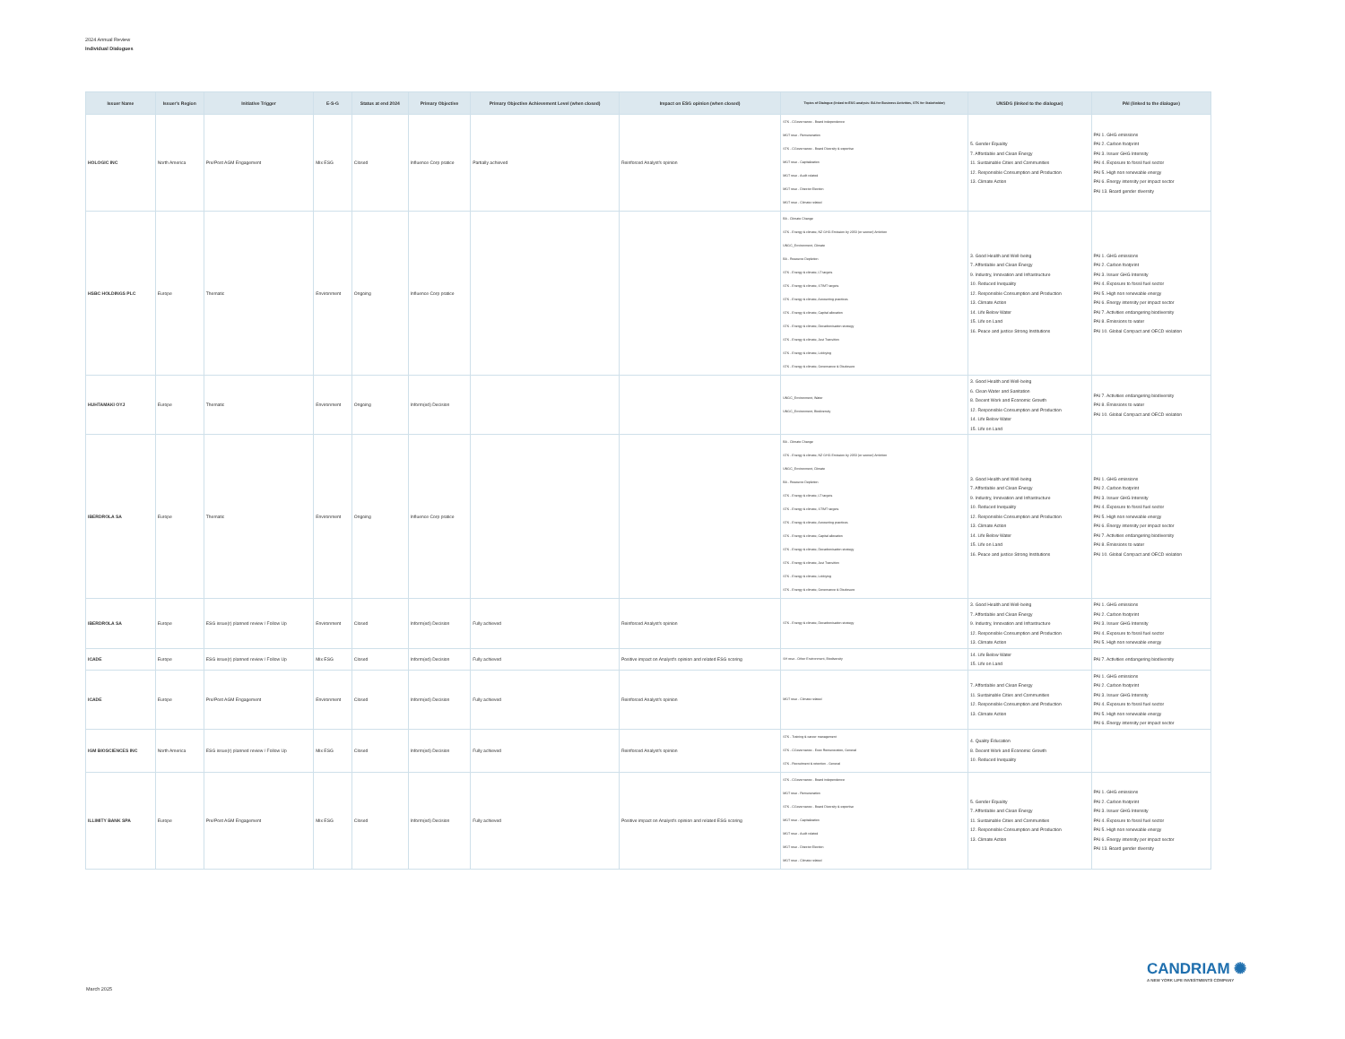2024 Annual Review
Individual Dialogues
| Issuer Name | Issuer's Region | Initiative Trigger | E-S-G | Status at end 2024 | Primary Objective | Primary Objective Achievement Level (when closed) | Impact on ESG opinion (when closed) | Topics of Dialogue (linked to ESG analysis: BA for Business Activities, STK for Stakeholder) | UNSDG (linked to the dialogue) | PAI (linked to the dialogue) |
| --- | --- | --- | --- | --- | --- | --- | --- | --- | --- | --- |
| HOLOGIC INC | North America | Pre/Post AGM Engagement | Mix ESG | Closed | Influence Corp pratice | Partially achieved | Reinforced Analyst's opinion | STK - CGovernance - Board independence MGT reso - Remuneration STK - CGovernance - Board Diversity & expertise MGT reso - Capitalization MGT reso - Audit related MGT reso - Director Election MGT reso - Climate related | 5. Gender Equality 7. Affordable and Clean Energy 11. Sustainable Cities and Communities 12. Responsible Consumption and Production 13. Climate Action | PAI 1. GHG emissions PAI 2. Carbon footprint PAI 3. Issuer GHG Intensity PAI 4. Exposure to fossil fuel sector PAI 5. High non renewable energy PAI 6. Energy intensity per impact sector PAI 13. Board gender diversity |
| HSBC HOLDINGS PLC | Europe | Thematic | Environment | Ongoing | Influence Corp pratice | | | BA - Climate Change STK - Energy & climate, NZ GHG Emission by 2050 (or sooner) Ambition UNGC_Environment, Climate BA - Resource Depletion STK - Energy & climate, LT targets STK - Energy & climate, ST/MT targets STK - Energy & climate, Accounting practices STK - Energy & climate, Capital allocation STK - Energy & climate, Decarbonisation strategy STK - Energy & climate, Just Transition STK - Energy & climate, Lobbying STK - Energy & climate, Governance & Disclosure | 3. Good Health and Well-being 7. Affordable and Clean Energy 9. Industry, Innovation and Infrastructure 10. Reduced Inequality 12. Responsible Consumption and Production 13. Climate Action 14. Life Below Water 15. Life on Land 16. Peace and justice Strong Institutions | PAI 1. GHG emissions PAI 2. Carbon footprint PAI 3. Issuer GHG Intensity PAI 4. Exposure to fossil fuel sector PAI 5. High non renewable energy PAI 6. Energy intensity per impact sector PAI 7. Activities endangering biodiversity PAI 8. Emissions to water PAI 10. Global Compact and OECD violation |
| HUHTAMAKI OYJ | Europe | Thematic | Environment | Ongoing | Inform(ed) Decision | | | UNGC_Environment, Water UNGC_Environment, Biodiversity | 3. Good Health and Well-being 6. Clean Water and Sanitation 8. Decent Work and Economic Growth 12. Responsible Consumption and Production 14. Life Below Water 15. Life on Land | PAI 7. Activities endangering biodiversity PAI 8. Emissions to water PAI 10. Global Compact and OECD violation |
| IBERDROLA SA | Europe | Thematic | Environment | Ongoing | Influence Corp pratice | | | BA - Climate Change STK - Energy & climate, NZ GHG Emission by 2050 (or sooner) Ambition UNGC_Environment, Climate BA - Resource Depletion STK - Energy & climate, LT targets STK - Energy & climate, ST/MT targets STK - Energy & climate, Accounting practices STK - Energy & climate, Capital allocation STK - Energy & climate, Decarbonisation strategy STK - Energy & climate, Just Transition STK - Energy & climate, Lobbying STK - Energy & climate, Governance & Disclosure | 3. Good Health and Well-being 7. Affordable and Clean Energy 9. Industry, Innovation and Infrastructure 10. Reduced Inequality 12. Responsible Consumption and Production 13. Climate Action 14. Life Below Water 15. Life on Land 16. Peace and justice Strong Institutions | PAI 1. GHG emissions PAI 2. Carbon footprint PAI 3. Issuer GHG Intensity PAI 4. Exposure to fossil fuel sector PAI 5. High non renewable energy PAI 6. Energy intensity per impact sector PAI 7. Activities endangering biodiversity PAI 8. Emissions to water PAI 10. Global Compact and OECD violation |
| IBERDROLA SA | Europe | ESG issue(r) planned review / Follow Up | Environment | Closed | Inform(ed) Decision | Fully achieved | Reinforced Analyst's opinion | STK - Energy & climate, Decarbonisation strategy | 3. Good Health and Well-being 7. Affordable and Clean Energy 9. Industry, Innovation and Infrastructure 12. Responsible Consumption and Production 13. Climate Action | PAI 1. GHG emissions PAI 2. Carbon footprint PAI 3. Issuer GHG Intensity PAI 4. Exposure to fossil fuel sector PAI 5. High non renewable energy |
| ICADE | Europe | ESG issue(r) planned review / Follow Up | Mix ESG | Closed | Inform(ed) Decision | Fully achieved | Positive impact on Analyst's opinion and related ESG scoring | SH reso - Other Environment, Biodiversity | 14. Life Below Water 15. Life on Land | PAI 7. Activities endangering biodiversity |
| ICADE | Europe | Pre/Post AGM Engagement | Environment | Closed | Inform(ed) Decision | Fully achieved | Reinforced Analyst's opinion | MGT reso - Climate related | 7. Affordable and Clean Energy 11. Sustainable Cities and Communities 12. Responsible Consumption and Production 13. Climate Action | PAI 1. GHG emissions PAI 2. Carbon footprint PAI 3. Issuer GHG Intensity PAI 4. Exposure to fossil fuel sector PAI 5. High non renewable energy PAI 6. Energy intensity per impact sector |
| IGM BIOSCIENCES INC | North America | ESG issue(r) planned review / Follow Up | Mix ESG | Closed | Inform(ed) Decision | Fully achieved | Reinforced Analyst's opinion | STK - Training & career management STK - CGovernance - Exec Remuneration, General STK - Recruitment & retention - General | 4. Quality Education 8. Decent Work and Economic Growth 10. Reduced Inequality | |
| ILLIMITY BANK SPA | Europe | Pre/Post AGM Engagement | Mix ESG | Closed | Inform(ed) Decision | Fully achieved | Positive impact on Analyst's opinion and related ESG scoring | STK - CGovernance - Board independence MGT reso - Remuneration STK - CGovernance - Board Diversity & expertise MGT reso - Capitalization MGT reso - Audit related MGT reso - Director Election MGT reso - Climate related | 5. Gender Equality 7. Affordable and Clean Energy 11. Sustainable Cities and Communities 12. Responsible Consumption and Production 13. Climate Action | PAI 1. GHG emissions PAI 2. Carbon footprint PAI 3. Issuer GHG Intensity PAI 4. Exposure to fossil fuel sector PAI 5. High non renewable energy PAI 6. Energy intensity per impact sector PAI 13. Board gender diversity |
CANDRIAM ✺
A NEW YORK LIFE INVESTMENTS COMPANY
March 2025